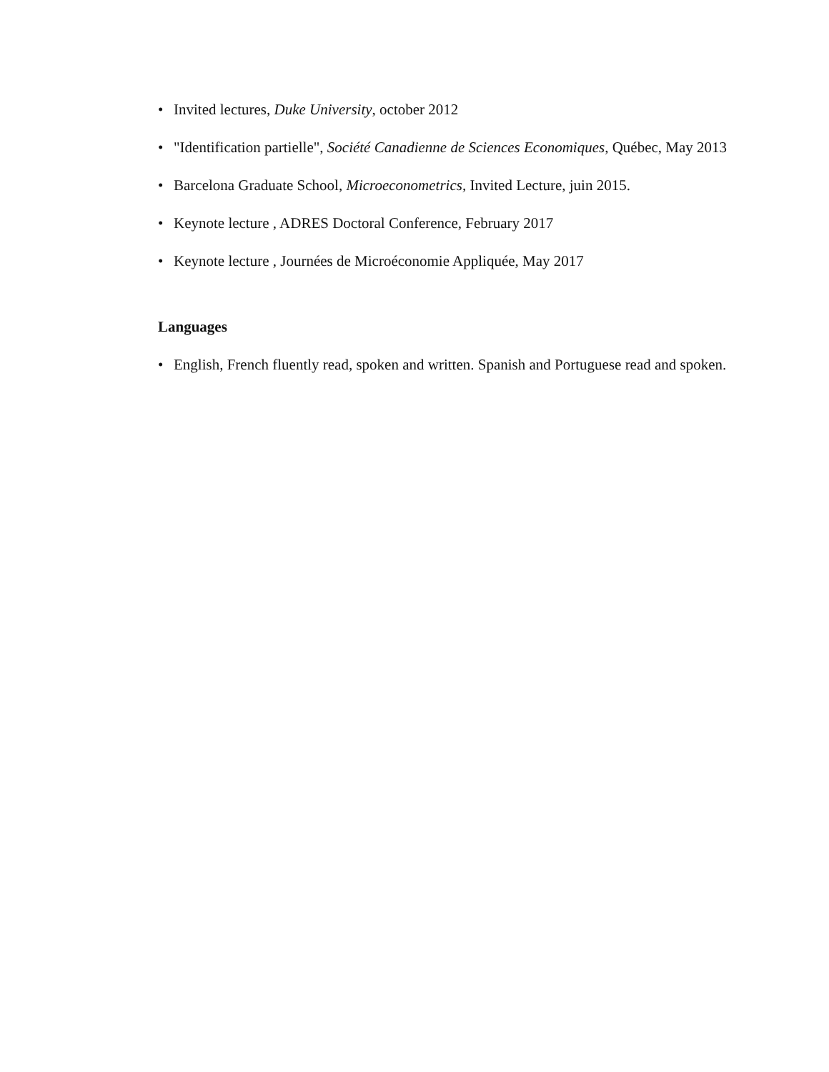• Invited lectures, Duke University, october 2012
• "Identification partielle", Société Canadienne de Sciences Economiques, Québec, May 2013
• Barcelona Graduate School, Microeconometrics, Invited Lecture, juin 2015.
• Keynote lecture , ADRES Doctoral Conference, February 2017
• Keynote lecture , Journées de Microéconomie Appliquée, May 2017
Languages
• English, French fluently read, spoken and written. Spanish and Portuguese read and spoken.